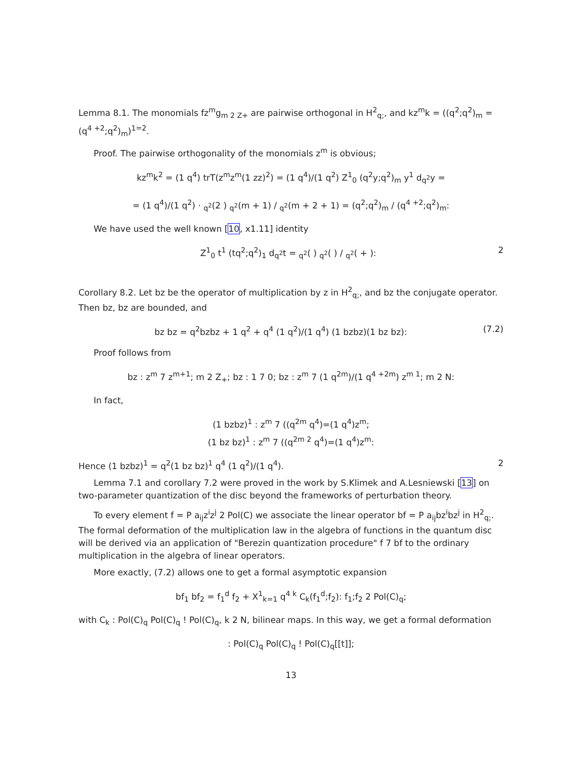Lemma 8.1. The monomials fz<sup>m</sup>g<sub>m 2 Z+</sub> are pairwise orthogonal in H<sup>2</sup><sub>q;</sub>, and kz<sup>m</sup>k = ((q<sup>2</sup>;q<sup>2</sup>)<sub>m</sub> = (q<sup>4 +2</sup>;q<sup>2</sup>)<sub>m</sub>)<sup>1=2</sup>.
Proof. The pairwise orthogonality of the monomials z<sup>m</sup> is obvious;
kz<sup>m</sup>k<sup>2</sup> = (1 q<sup>4</sup>) trT(z<sup>m</sup>z<sup>m</sup>(1 zz)<sup>2</sup>) = (1 q<sup>4</sup>)/(1 q<sup>2</sup>) Z<sup>1</sup><sub>0</sub> (q<sup>2</sup>y;q<sup>2</sup>)<sub>m</sub> y<sup>1</sup> d<sub>q<sup>2</sup></sub>y =
= (1 q<sup>4</sup>)/(1 q<sup>2</sup>) · <sub>q<sup>2</sup></sub>(2 ) <sub>q<sup>2</sup></sub>(m + 1) / <sub>q<sup>2</sup></sub>(m + 2 + 1) = (q<sup>2</sup>;q<sup>2</sup>)<sub>m</sub> / (q<sup>4 +2</sup>;q<sup>2</sup>)<sub>m</sub>:
We have used the well known [10, x1.11] identity
Z<sup>1</sup><sub>0</sub> t<sup>1</sup> (tq<sup>2</sup>;q<sup>2</sup>)<sub>1</sub> d<sub>q<sup>2</sup></sub>t = <sub>q<sup>2</sup></sub>( ) <sub>q<sup>2</sup></sub>( ) / <sub>q<sup>2</sup></sub>( + ): 2
Corollary 8.2. Let bz be the operator of multiplication by z in H<sup>2</sup><sub>q;</sub>, and bz the conjugate operator. Then bz, bz are bounded, and
bz bz = q<sup>2</sup>bzbz + 1 q<sup>2</sup> + q<sup>4</sup> (1 q<sup>2</sup>)/(1 q<sup>4</sup>) (1 bzbz)(1 bz bz): (7.2)
Proof follows from
bz : z<sup>m</sup> 7 z<sup>m+1</sup>; m 2 Z<sub>+</sub>; bz : 1 7 0; bz : z<sup>m</sup> 7 (1 q<sup>2m</sup>)/(1 q<sup>4 +2m</sup>) z<sup>m 1</sup>; m 2 N:
In fact,
(1 bzbz)<sup>1</sup> : z<sup>m</sup> 7 ((q<sup>2m</sup> q<sup>4</sup>)=(1 q<sup>4</sup>)z<sup>m</sup>;
(1 bz bz)<sup>1</sup> : z<sup>m</sup> 7 ((q<sup>2m 2</sup> q<sup>4</sup>)=(1 q<sup>4</sup>)z<sup>m</sup>:
Hence (1 bzbz)<sup>1</sup> = q<sup>2</sup>(1 bz bz)<sup>1</sup> q<sup>4</sup> (1 q<sup>2</sup>)/(1 q<sup>4</sup>). 2
Lemma 7.1 and corollary 7.2 were proved in the work by S.Klimek and A.Lesniewski [13] on two-parameter quantization of the disc beyond the frameworks of perturbation theory.
To every element f = P a<sub>ij</sub>z<sup>i</sup>z<sup>j</sup> 2 Pol(C) we associate the linear operator bf = P a<sub>ij</sub>bz<sup>i</sup>bz<sup>j</sup> in H<sup>2</sup><sub>q;</sub>. The formal deformation of the multiplication law in the algebra of functions in the quantum disc will be derived via an application of "Berezin quantization procedure" f 7 bf to the ordinary multiplication in the algebra of linear operators.
More exactly, (7.2) allows one to get a formal asymptotic expansion
bf<sub>1</sub> bf<sub>2</sub> = f<sub>1</sub><sup>d</sup> f<sub>2</sub> + X<sup>1</sup><sub>k=1</sub> q<sup>4 k</sup> C<sub>k</sub>(f<sub>1</sub><sup>d</sup>;f<sub>2</sub>): f<sub>1</sub>;f<sub>2</sub> 2 Pol(C)<sub>q</sub>;
with C<sub>k</sub> : Pol(C)<sub>q</sub> Pol(C)<sub>q</sub> ! Pol(C)<sub>q</sub>, k 2 N, bilinear maps. In this way, we get a formal deformation
: Pol(C)<sub>q</sub> Pol(C)<sub>q</sub> ! Pol(C)<sub>q</sub>[[t]];
13